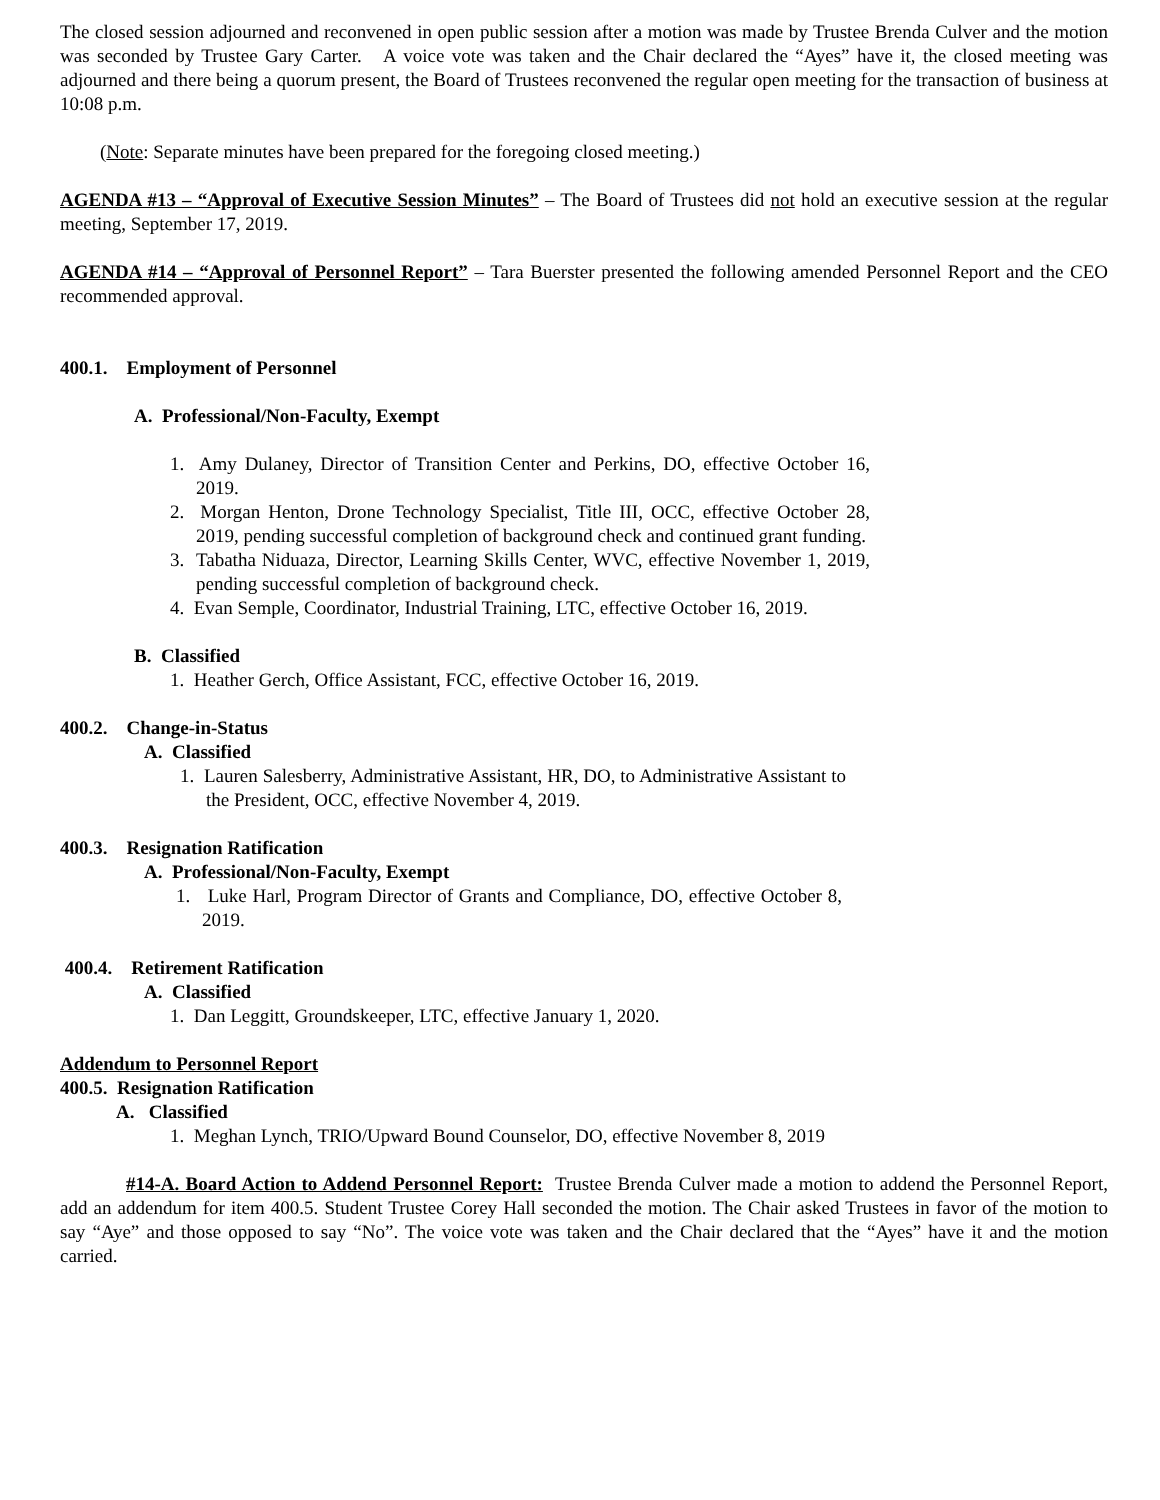The closed session adjourned and reconvened in open public session after a motion was made by Trustee Brenda Culver and the motion was seconded by Trustee Gary Carter. A voice vote was taken and the Chair declared the “Ayes” have it, the closed meeting was adjourned and there being a quorum present, the Board of Trustees reconvened the regular open meeting for the transaction of business at 10:08 p.m.
(Note: Separate minutes have been prepared for the foregoing closed meeting.)
AGENDA #13 – “Approval of Executive Session Minutes” – The Board of Trustees did not hold an executive session at the regular meeting, September 17, 2019.
AGENDA #14 – “Approval of Personnel Report” – Tara Buerster presented the following amended Personnel Report and the CEO recommended approval.
400.1. Employment of Personnel
A. Professional/Non-Faculty, Exempt
1. Amy Dulaney, Director of Transition Center and Perkins, DO, effective October 16, 2019.
2. Morgan Henton, Drone Technology Specialist, Title III, OCC, effective October 28, 2019, pending successful completion of background check and continued grant funding.
3. Tabatha Niduaza, Director, Learning Skills Center, WVC, effective November 1, 2019, pending successful completion of background check.
4. Evan Semple, Coordinator, Industrial Training, LTC, effective October 16, 2019.
B. Classified
1. Heather Gerch, Office Assistant, FCC, effective October 16, 2019.
400.2. Change-in-Status
A. Classified
1. Lauren Salesberry, Administrative Assistant, HR, DO, to Administrative Assistant to the President, OCC, effective November 4, 2019.
400.3. Resignation Ratification
A. Professional/Non-Faculty, Exempt
1. Luke Harl, Program Director of Grants and Compliance, DO, effective October 8, 2019.
400.4. Retirement Ratification
A. Classified
1. Dan Leggitt, Groundskeeper, LTC, effective January 1, 2020.
Addendum to Personnel Report
400.5. Resignation Ratification
A. Classified
1. Meghan Lynch, TRIO/Upward Bound Counselor, DO, effective November 8, 2019
#14-A. Board Action to Addend Personnel Report: Trustee Brenda Culver made a motion to addend the Personnel Report, add an addendum for item 400.5. Student Trustee Corey Hall seconded the motion. The Chair asked Trustees in favor of the motion to say “Aye” and those opposed to say “No”. The voice vote was taken and the Chair declared that the “Ayes” have it and the motion carried.